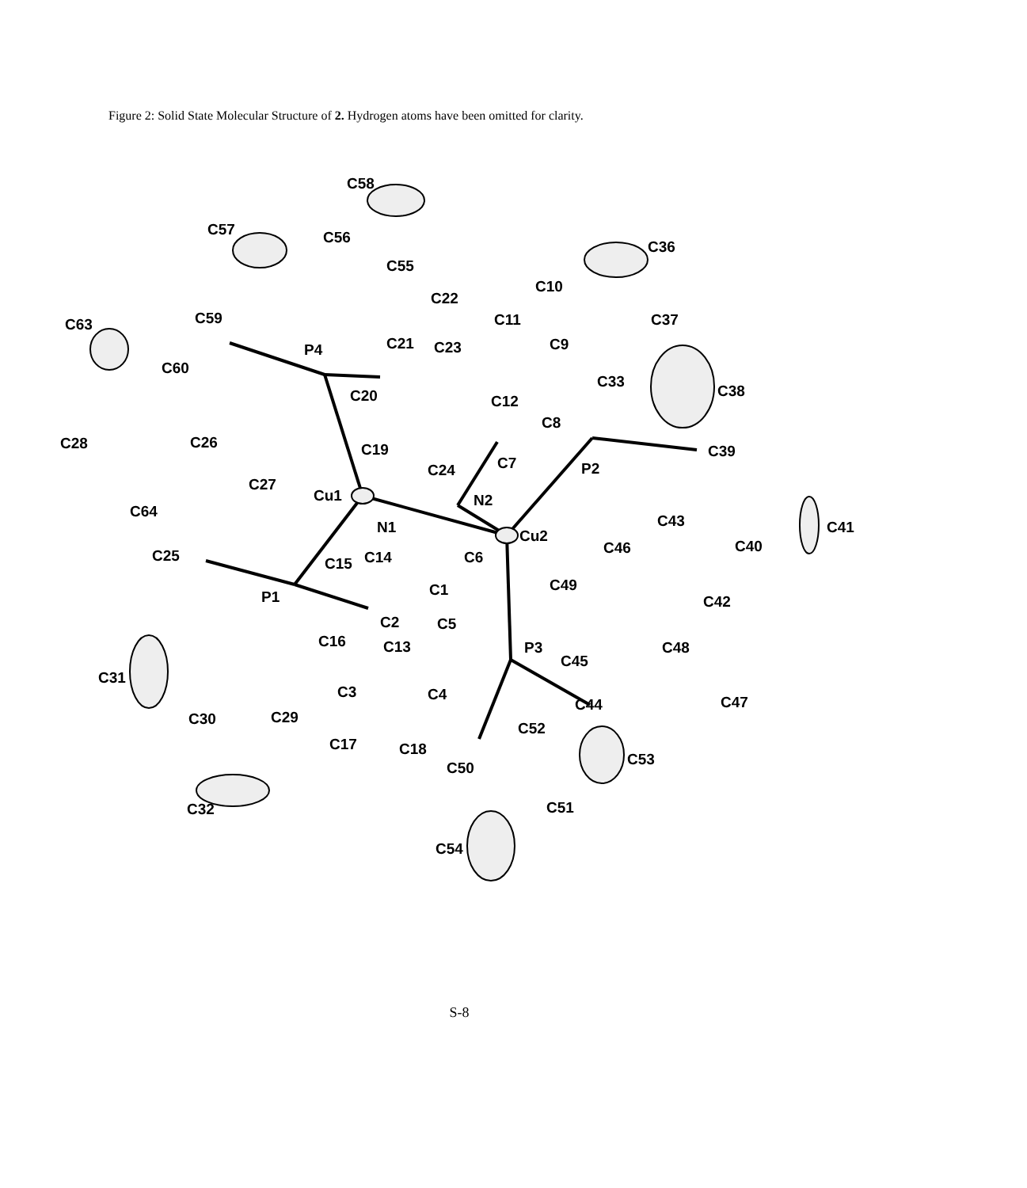Figure 2: Solid State Molecular Structure of 2. Hydrogen atoms have been omitted for clarity.
C58
C57
C56
C55
C36
C10
C22
C63
C59
C11
C37
C21
C23
C9
P4
C60
C33
C38
C20
C12
C8
C28
C26
C19
C39
C7
C24
P2
C27
Cu1
N2
C64
C43
N1
C41
Cu2
C40
C46
C25
C14
C6
C15
C49
C1
P1
C42
C2
C5
C16
C13
P3
C48
C45
C31
C3
C4
C47
C44
C30
C29
C52
C17
C18
C53
C50
C51
C32
C54
S-8